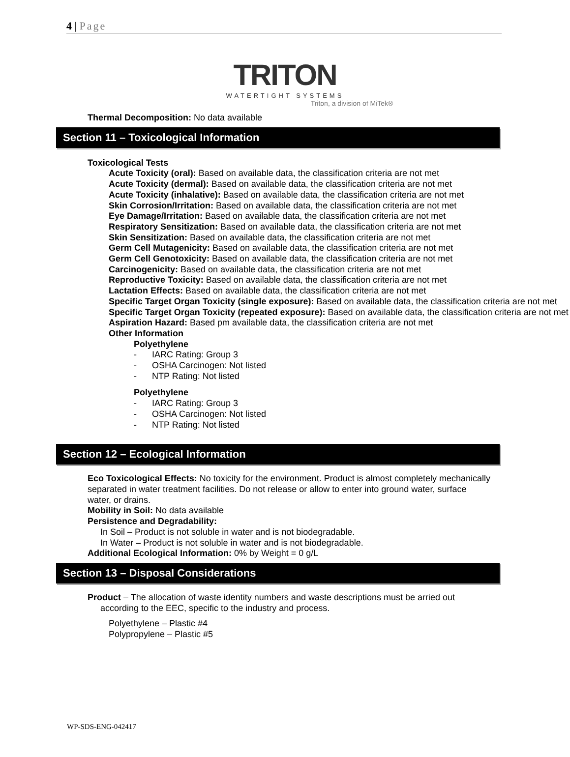4 | Page
TRITON
WATERTIGHT SYSTEMS
Triton, a division of MiTek®
Thermal Decomposition: No data available
Section 11 – Toxicological Information
Toxicological Tests
Acute Toxicity (oral): Based on available data, the classification criteria are not met
Acute Toxicity (dermal): Based on available data, the classification criteria are not met
Acute Toxicity (inhalative): Based on available data, the classification criteria are not met
Skin Corrosion/Irritation: Based on available data, the classification criteria are not met
Eye Damage/Irritation: Based on available data, the classification criteria are not met
Respiratory Sensitization: Based on available data, the classification criteria are not met
Skin Sensitization: Based on available data, the classification criteria are not met
Germ Cell Mutagenicity: Based on available data, the classification criteria are not met
Germ Cell Genotoxicity: Based on available data, the classification criteria are not met
Carcinogenicity: Based on available data, the classification criteria are not met
Reproductive Toxicity: Based on available data, the classification criteria are not met
Lactation Effects: Based on available data, the classification criteria are not met
Specific Target Organ Toxicity (single exposure): Based on available data, the classification criteria are not met
Specific Target Organ Toxicity (repeated exposure): Based on available data, the classification criteria are not met
Aspiration Hazard: Based pm available data, the classification criteria are not met
Other Information
Polyethylene
- IARC Rating: Group 3
- OSHA Carcinogen: Not listed
- NTP Rating: Not listed
Polyethylene
- IARC Rating: Group 3
- OSHA Carcinogen: Not listed
- NTP Rating: Not listed
Section 12 – Ecological Information
Eco Toxicological Effects: No toxicity for the environment. Product is almost completely mechanically separated in water treatment facilities. Do not release or allow to enter into ground water, surface water, or drains.
Mobility in Soil: No data available
Persistence and Degradability:
In Soil – Product is not soluble in water and is not biodegradable.
In Water – Product is not soluble in water and is not biodegradable.
Additional Ecological Information: 0% by Weight = 0 g/L
Section 13 – Disposal Considerations
Product – The allocation of waste identity numbers and waste descriptions must be arried out according to the EEC, specific to the industry and process.
Polyethylene – Plastic #4
Polypropylene – Plastic #5
WP-SDS-ENG-042417